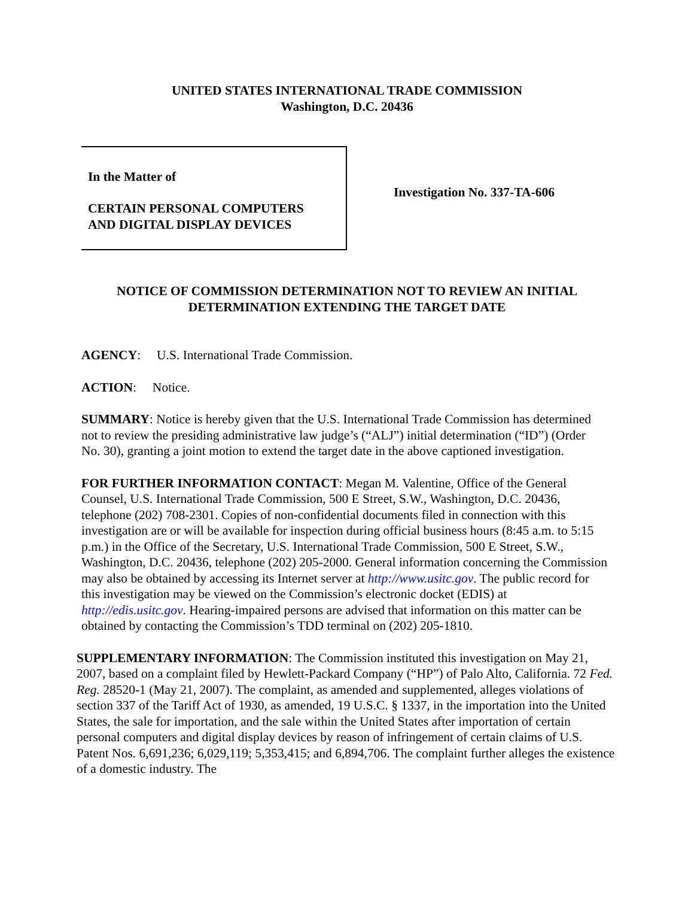UNITED STATES INTERNATIONAL TRADE COMMISSION
Washington, D.C. 20436
In the Matter of
CERTAIN PERSONAL COMPUTERS
AND DIGITAL DISPLAY DEVICES
Investigation No. 337-TA-606
NOTICE OF COMMISSION DETERMINATION NOT TO REVIEW AN INITIAL
DETERMINATION EXTENDING THE TARGET DATE
AGENCY: U.S. International Trade Commission.
ACTION: Notice.
SUMMARY: Notice is hereby given that the U.S. International Trade Commission has determined not to review the presiding administrative law judge’s (“ALJ”) initial determination (“ID”) (Order No. 30), granting a joint motion to extend the target date in the above captioned investigation.
FOR FURTHER INFORMATION CONTACT: Megan M. Valentine, Office of the General Counsel, U.S. International Trade Commission, 500 E Street, S.W., Washington, D.C. 20436, telephone (202) 708-2301. Copies of non-confidential documents filed in connection with this investigation are or will be available for inspection during official business hours (8:45 a.m. to 5:15 p.m.) in the Office of the Secretary, U.S. International Trade Commission, 500 E Street, S.W., Washington, D.C. 20436, telephone (202) 205-2000. General information concerning the Commission may also be obtained by accessing its Internet server at http://www.usitc.gov. The public record for this investigation may be viewed on the Commission’s electronic docket (EDIS) at http://edis.usitc.gov. Hearing-impaired persons are advised that information on this matter can be obtained by contacting the Commission’s TDD terminal on (202) 205-1810.
SUPPLEMENTARY INFORMATION: The Commission instituted this investigation on May 21, 2007, based on a complaint filed by Hewlett-Packard Company (“HP”) of Palo Alto, California. 72 Fed. Reg. 28520-1 (May 21, 2007). The complaint, as amended and supplemented, alleges violations of section 337 of the Tariff Act of 1930, as amended, 19 U.S.C. § 1337, in the importation into the United States, the sale for importation, and the sale within the United States after importation of certain personal computers and digital display devices by reason of infringement of certain claims of U.S. Patent Nos. 6,691,236; 6,029,119; 5,353,415; and 6,894,706. The complaint further alleges the existence of a domestic industry. The